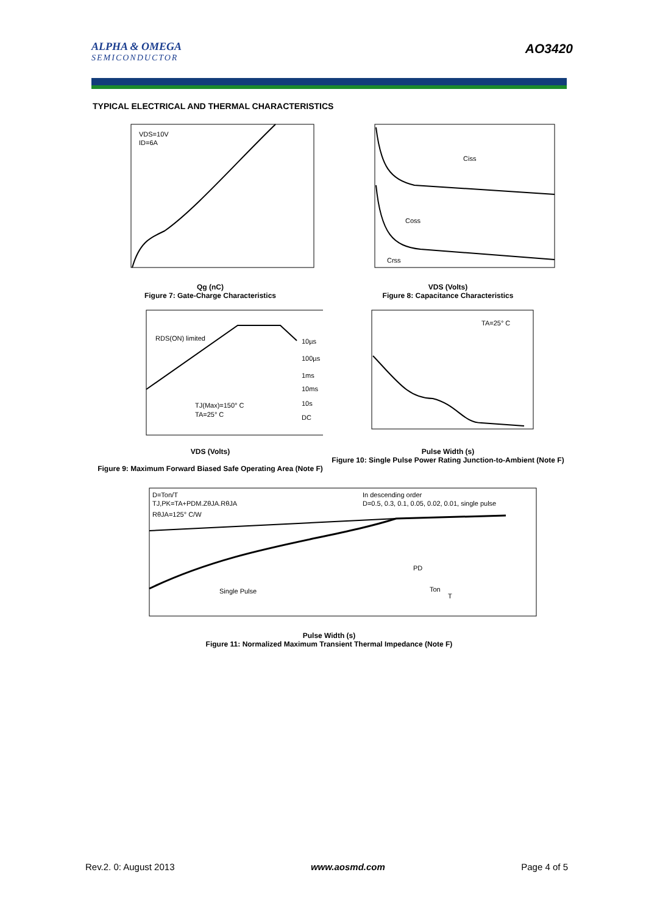ALPHA & OMEGA
SEMICONDUCTOR
AO3420
TYPICAL ELECTRICAL AND THERMAL CHARACTERISTICS
VDS=10V
ID=6A
Qg (nC)
Figure 7: Gate-Charge Characteristics
Ciss
Coss
Crss
VDS (Volts)
Figure 8: Capacitance Characteristics
RDS(ON) limited
10µs
100µs
1ms
10ms
10s
DC
TJ(Max)=150° C
TA=25° C
VDS (Volts)
Figure 9: Maximum Forward Biased Safe Operating Area (Note F)
TA=25° C
Pulse Width (s)
Figure 10: Single Pulse Power Rating Junction-to-Ambient (Note F)
D=Ton/T
TJ,PK=TA+PDM.ZθJA.RθJA
RθJA=125° C/W
In descending order
D=0.5, 0.3, 0.1, 0.05, 0.02, 0.01, single pulse
Single Pulse
PD
Ton
T
Pulse Width (s)
Figure 11: Normalized Maximum Transient Thermal Impedance (Note F)
Rev.2. 0: August 2013 www.aosmd.com Page 4 of 5